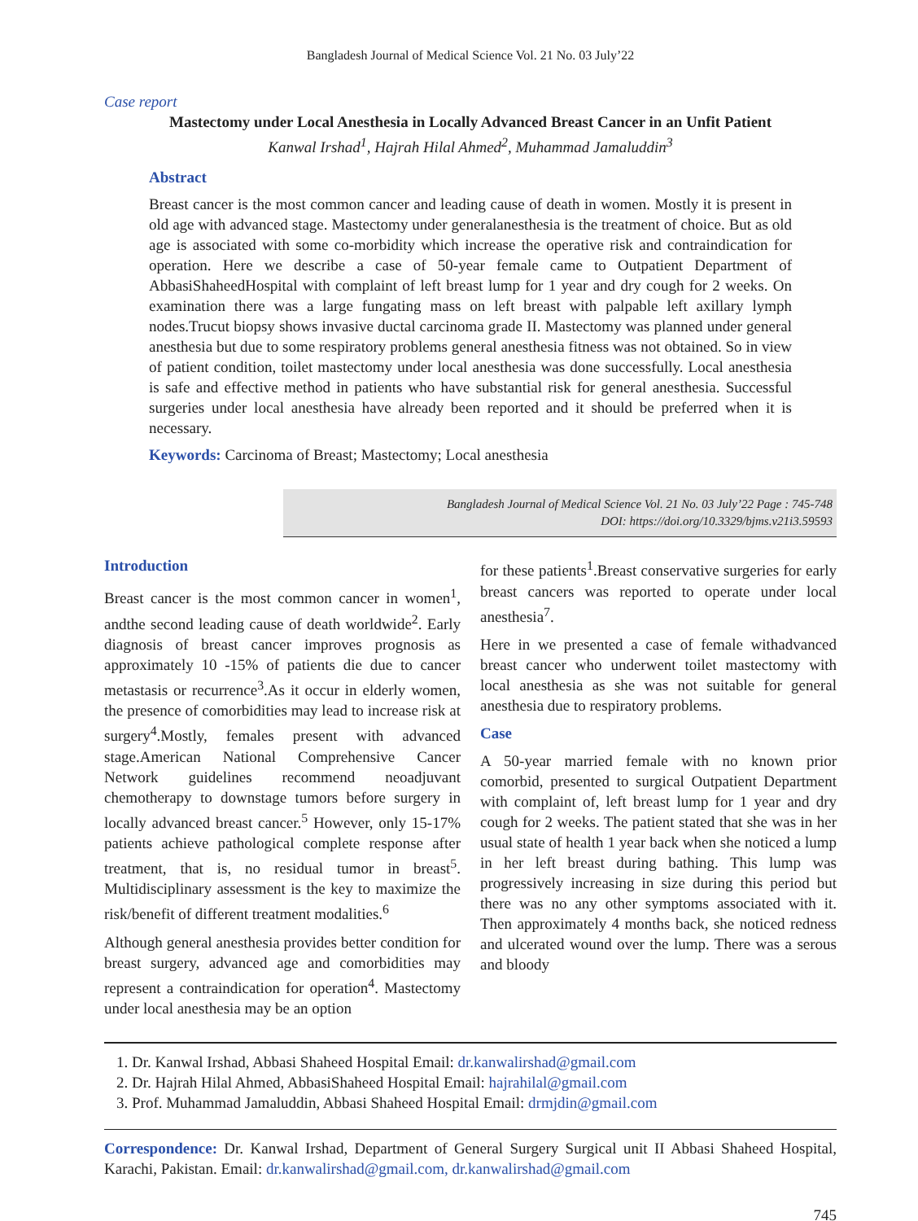Bangladesh Journal of Medical Science Vol. 21 No. 03 July’22
Case report
Mastectomy under Local Anesthesia in Locally Advanced Breast Cancer in an Unfit Patient
Kanwal Irshad<sup>1</sup>, Hajrah Hilal Ahmed<sup>2</sup>, Muhammad Jamaluddin<sup>3</sup>
Abstract
Breast cancer is the most common cancer and leading cause of death in women. Mostly it is present in old age with advanced stage. Mastectomy under generalanesthesia is the treatment of choice. But as old age is associated with some co-morbidity which increase the operative risk and contraindication for operation. Here we describe a case of 50-year female came to Outpatient Department of AbbasiShaheedHospital with complaint of left breast lump for 1 year and dry cough for 2 weeks. On examination there was a large fungating mass on left breast with palpable left axillary lymph nodes.Trucut biopsy shows invasive ductal carcinoma grade II. Mastectomy was planned under general anesthesia but due to some respiratory problems general anesthesia fitness was not obtained. So in view of patient condition, toilet mastectomy under local anesthesia was done successfully. Local anesthesia is safe and effective method in patients who have substantial risk for general anesthesia. Successful surgeries under local anesthesia have already been reported and it should be preferred when it is necessary.
Keywords: Carcinoma of Breast; Mastectomy; Local anesthesia
Bangladesh Journal of Medical Science Vol. 21 No. 03 July’22 Page : 745-748
DOI: https://doi.org/10.3329/bjms.v21i3.59593
Introduction
Breast cancer is the most common cancer in women<sup>1</sup>, andthe second leading cause of death worldwide<sup>2</sup>. Early diagnosis of breast cancer improves prognosis as approximately 10 -15% of patients die due to cancer metastasis or recurrence<sup>3</sup>.As it occur in elderly women, the presence of comorbidities may lead to increase risk at surgery<sup>4</sup>.Mostly, females present with advanced stage.American National Comprehensive Cancer Network guidelines recommend neoadjuvant chemotherapy to downstage tumors before surgery in locally advanced breast cancer.<sup>5</sup> However, only 15-17% patients achieve pathological complete response after treatment, that is, no residual tumor in breast<sup>5</sup>. Multidisciplinary assessment is the key to maximize the risk/benefit of different treatment modalities.<sup>6</sup>
Although general anesthesia provides better condition for breast surgery, advanced age and comorbidities may represent a contraindication for operation<sup>4</sup>. Mastectomy under local anesthesia may be an option
for these patients<sup>1</sup>.Breast conservative surgeries for early breast cancers was reported to operate under local anesthesia<sup>7</sup>.
Here in we presented a case of female withadvanced breast cancer who underwent toilet mastectomy with local anesthesia as she was not suitable for general anesthesia due to respiratory problems.
Case
A 50-year married female with no known prior comorbid, presented to surgical Outpatient Department with complaint of, left breast lump for 1 year and dry cough for 2 weeks. The patient stated that she was in her usual state of health 1 year back when she noticed a lump in her left breast during bathing. This lump was progressively increasing in size during this period but there was no any other symptoms associated with it. Then approximately 4 months back, she noticed redness and ulcerated wound over the lump. There was a serous and bloody
1. Dr. Kanwal Irshad, Abbasi Shaheed Hospital Email: dr.kanwalirshad@gmail.com
2. Dr. Hajrah Hilal Ahmed, AbbasiShaheed Hospital Email: hajrahilal@gmail.com
3. Prof. Muhammad Jamaluddin, Abbasi Shaheed Hospital Email: drmjdin@gmail.com
Correspondence: Dr. Kanwal Irshad, Department of General Surgery Surgical unit II Abbasi Shaheed Hospital, Karachi, Pakistan. Email: dr.kanwalirshad@gmail.com, dr.kanwalirshad@gmail.com
745